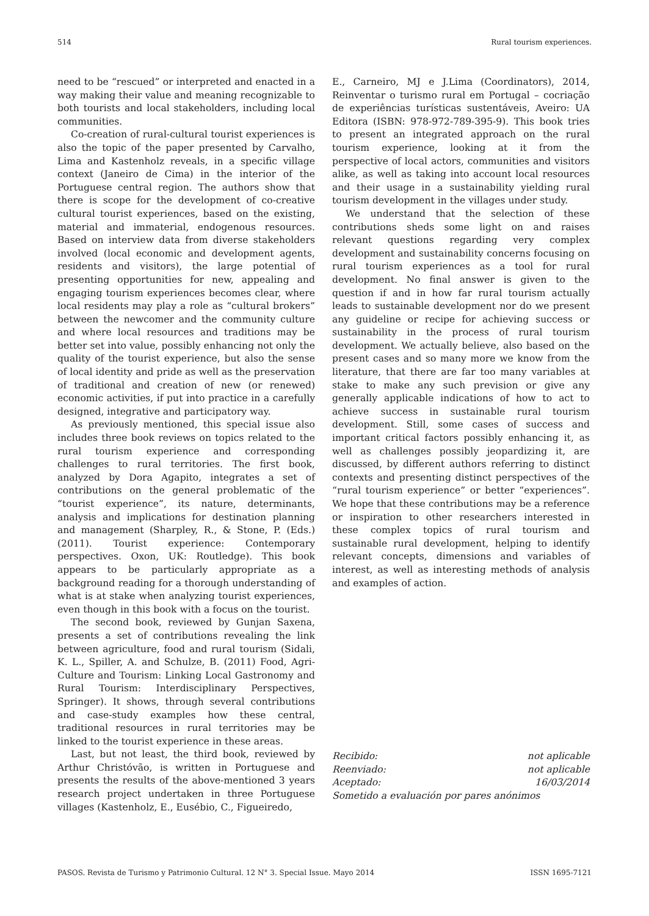514 Rural tourism experiences.
need to be “rescued” or interpreted and enacted in a way making their value and meaning recognizable to both tourists and local stakeholders, including local communities.
Co-creation of rural-cultural tourist experiences is also the topic of the paper presented by Carvalho, Lima and Kastenholz reveals, in a specific village context (Janeiro de Cima) in the interior of the Portuguese central region. The authors show that there is scope for the development of co-creative cultural tourist experiences, based on the existing, material and immaterial, endogenous resources. Based on interview data from diverse stakeholders involved (local economic and development agents, residents and visitors), the large potential of presenting opportunities for new, appealing and engaging tourism experiences becomes clear, where local residents may play a role as “cultural brokers” between the newcomer and the community culture and where local resources and traditions may be better set into value, possibly enhancing not only the quality of the tourist experience, but also the sense of local identity and pride as well as the preservation of traditional and creation of new (or renewed) economic activities, if put into practice in a carefully designed, integrative and participatory way.
As previously mentioned, this special issue also includes three book reviews on topics related to the rural tourism experience and corresponding challenges to rural territories. The first book, analyzed by Dora Agapito, integrates a set of contributions on the general problematic of the “tourist experience”, its nature, determinants, analysis and implications for destination planning and management (Sharpley, R., & Stone, P. (Eds.) (2011). Tourist experience: Contemporary perspectives. Oxon, UK: Routledge). This book appears to be particularly appropriate as a background reading for a thorough understanding of what is at stake when analyzing tourist experiences, even though in this book with a focus on the tourist.
The second book, reviewed by Gunjan Saxena, presents a set of contributions revealing the link between agriculture, food and rural tourism (Sidali, K. L., Spiller, A. and Schulze, B. (2011) Food, Agri-Culture and Tourism: Linking Local Gastronomy and Rural Tourism: Interdisciplinary Perspectives, Springer). It shows, through several contributions and case-study examples how these central, traditional resources in rural territories may be linked to the tourist experience in these areas.
Last, but not least, the third book, reviewed by Arthur Christóvão, is written in Portuguese and presents the results of the above-mentioned 3 years research project undertaken in three Portuguese villages (Kastenholz, E., Eusébio, C., Figueiredo,
E., Carneiro, MJ e J.Lima (Coordinators), 2014, Reinventar o turismo rural em Portugal – cocriação de experiências turísticas sustentáveis, Aveiro: UA Editora (ISBN: 978-972-789-395-9). This book tries to present an integrated approach on the rural tourism experience, looking at it from the perspective of local actors, communities and visitors alike, as well as taking into account local resources and their usage in a sustainability yielding rural tourism development in the villages under study.
We understand that the selection of these contributions sheds some light on and raises relevant questions regarding very complex development and sustainability concerns focusing on rural tourism experiences as a tool for rural development. No final answer is given to the question if and in how far rural tourism actually leads to sustainable development nor do we present any guideline or recipe for achieving success or sustainability in the process of rural tourism development. We actually believe, also based on the present cases and so many more we know from the literature, that there are far too many variables at stake to make any such prevision or give any generally applicable indications of how to act to achieve success in sustainable rural tourism development. Still, some cases of success and important critical factors possibly enhancing it, as well as challenges possibly jeopardizing it, are discussed, by different authors referring to distinct contexts and presenting distinct perspectives of the “rural tourism experience” or better “experiences”. We hope that these contributions may be a reference or inspiration to other researchers interested in these complex topics of rural tourism and sustainable rural development, helping to identify relevant concepts, dimensions and variables of interest, as well as interesting methods of analysis and examples of action.
Recibido: not aplicable
Reenviado: not aplicable
Aceptado: 16/03/2014
Sometido a evaluación por pares anónimos
PASOS. Revista de Turismo y Patrimonio Cultural. 12 N° 3. Special Issue. Mayo 2014 ISSN 1695-7121